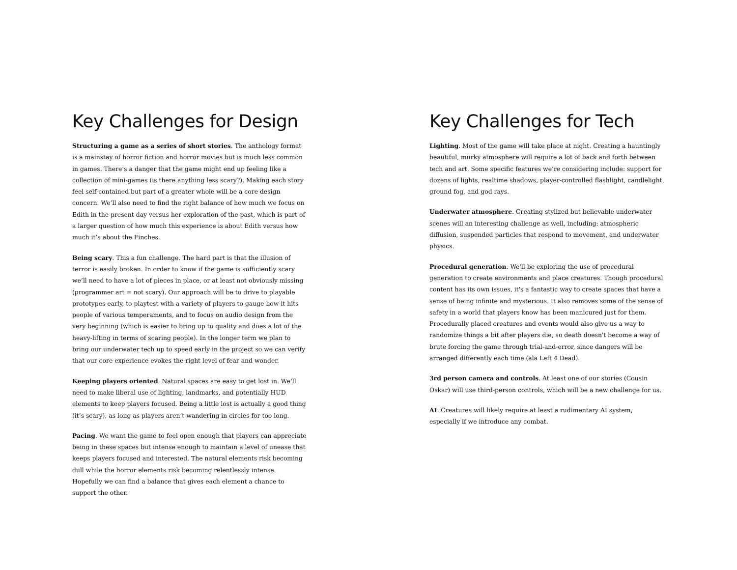Key Challenges for Design
Structuring a game as a series of short stories. The anthology format is a mainstay of horror fiction and horror movies but is much less common in games. There’s a danger that the game might end up feeling like a collection of mini-games (is there anything less scary?). Making each story feel self-contained but part of a greater whole will be a core design concern. We’ll also need to find the right balance of how much we focus on Edith in the present day versus her exploration of the past, which is part of a larger question of how much this experience is about Edith versus how much it’s about the Finches.
Being scary. This a fun challenge. The hard part is that the illusion of terror is easily broken. In order to know if the game is sufficiently scary we’ll need to have a lot of pieces in place, or at least not obviously missing (programmer art = not scary). Our approach will be to drive to playable prototypes early, to playtest with a variety of players to gauge how it hits people of various temperaments, and to focus on audio design from the very beginning (which is easier to bring up to quality and does a lot of the heavy-lifting in terms of scaring people). In the longer term we plan to bring our underwater tech up to speed early in the project so we can verify that our core experience evokes the right level of fear and wonder.
Keeping players oriented. Natural spaces are easy to get lost in. We’ll need to make liberal use of lighting, landmarks, and potentially HUD elements to keep players focused. Being a little lost is actually a good thing (it’s scary), as long as players aren’t wandering in circles for too long.
Pacing. We want the game to feel open enough that players can appreciate being in these spaces but intense enough to maintain a level of unease that keeps players focused and interested. The natural elements risk becoming dull while the horror elements risk becoming relentlessly intense. Hopefully we can find a balance that gives each element a chance to support the other.
Key Challenges for Tech
Lighting. Most of the game will take place at night. Creating a hauntingly beautiful, murky atmosphere will require a lot of back and forth between tech and art. Some specific features we’re considering include: support for dozens of lights, realtime shadows, player-controlled flashlight, candlelight, ground fog, and god rays.
Underwater atmosphere. Creating stylized but believable underwater scenes will an interesting challenge as well, including: atmospheric diffusion, suspended particles that respond to movement, and underwater physics.
Procedural generation. We'll be exploring the use of procedural generation to create environments and place creatures. Though procedural content has its own issues, it's a fantastic way to create spaces that have a sense of being infinite and mysterious. It also removes some of the sense of safety in a world that players know has been manicured just for them. Procedurally placed creatures and events would also give us a way to randomize things a bit after players die, so death doesn't become a way of brute forcing the game through trial-and-error, since dangers will be arranged differently each time (ala Left 4 Dead).
3rd person camera and controls. At least one of our stories (Cousin Oskar) will use third-person controls, which will be a new challenge for us.
AI. Creatures will likely require at least a rudimentary AI system, especially if we introduce any combat.